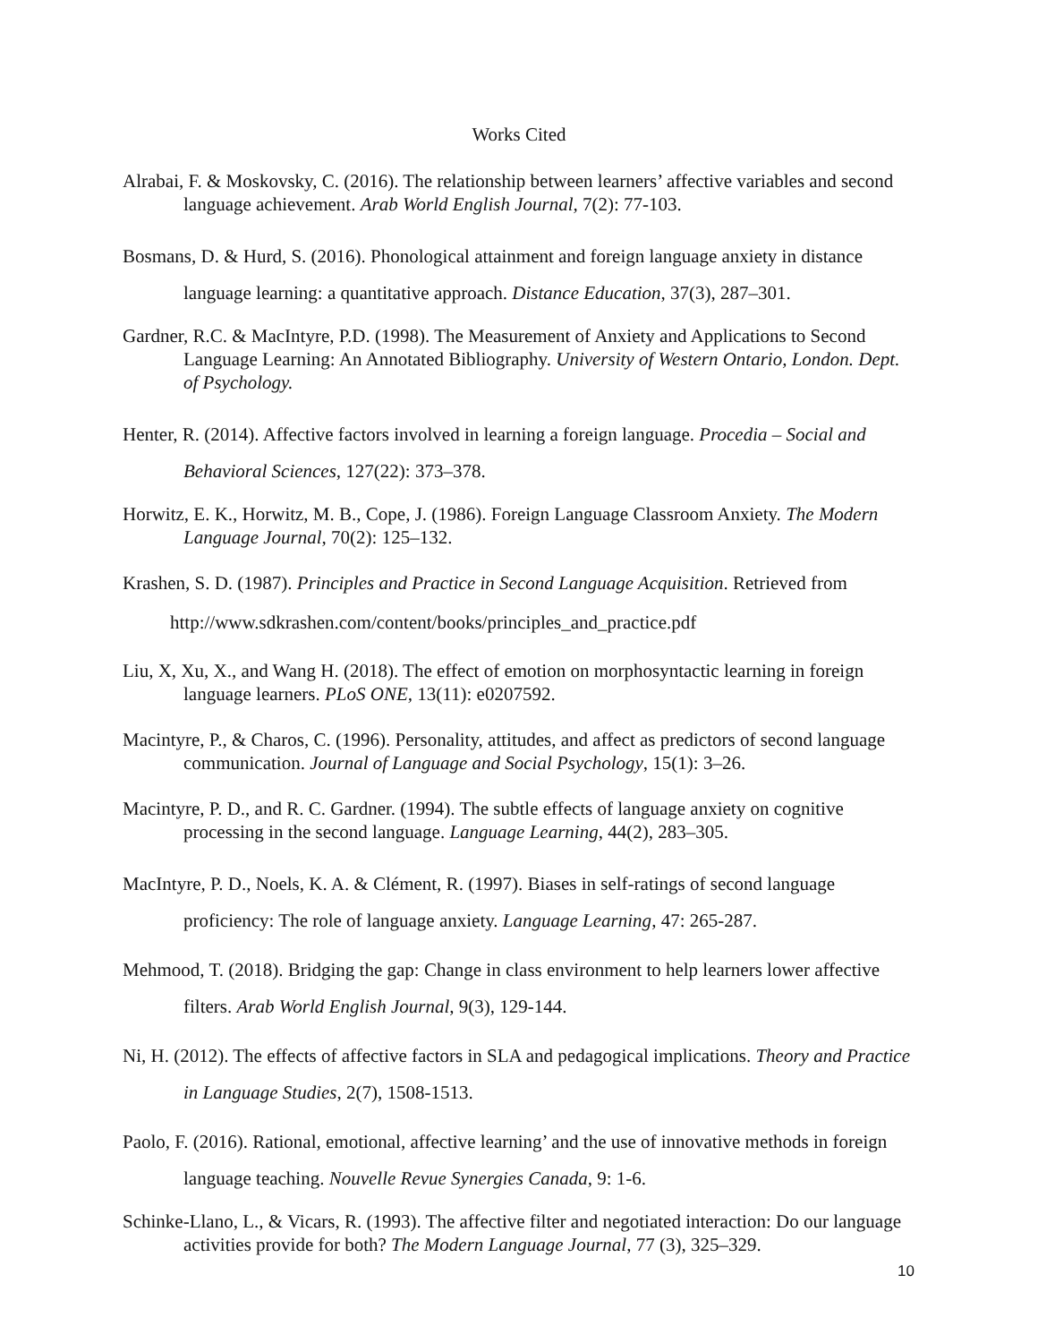Works Cited
Alrabai, F. & Moskovsky, C. (2016). The relationship between learners’ affective variables and second language achievement. Arab World English Journal, 7(2): 77-103.
Bosmans, D. & Hurd, S. (2016). Phonological attainment and foreign language anxiety in distance language learning: a quantitative approach. Distance Education, 37(3), 287–301.
Gardner, R.C. & MacIntyre, P.D. (1998). The Measurement of Anxiety and Applications to Second Language Learning: An Annotated Bibliography. University of Western Ontario, London. Dept. of Psychology.
Henter, R. (2014). Affective factors involved in learning a foreign language. Procedia – Social and Behavioral Sciences, 127(22): 373–378.
Horwitz, E. K., Horwitz, M. B., Cope, J. (1986). Foreign Language Classroom Anxiety. The Modern Language Journal, 70(2): 125–132.
Krashen, S. D. (1987). Principles and Practice in Second Language Acquisition. Retrieved from
http://www.sdkrashen.com/content/books/principles_and_practice.pdf
Liu, X, Xu, X., and Wang H. (2018). The effect of emotion on morphosyntactic learning in foreign language learners. PLoS ONE, 13(11): e0207592.
Macintyre, P., & Charos, C. (1996). Personality, attitudes, and affect as predictors of second language communication. Journal of Language and Social Psychology, 15(1): 3–26.
Macintyre, P. D., and R. C. Gardner. (1994). The subtle effects of language anxiety on cognitive processing in the second language. Language Learning, 44(2), 283–305.
MacIntyre, P. D., Noels, K. A. & Clément, R. (1997). Biases in self-ratings of second language proficiency: The role of language anxiety. Language Learning, 47: 265-287.
Mehmood, T. (2018). Bridging the gap: Change in class environment to help learners lower affective filters. Arab World English Journal, 9(3), 129-144.
Ni, H. (2012). The effects of affective factors in SLA and pedagogical implications. Theory and Practice in Language Studies, 2(7), 1508-1513.
Paolo, F. (2016). Rational, emotional, affective learning’ and the use of innovative methods in foreign language teaching. Nouvelle Revue Synergies Canada, 9: 1-6.
Schinke-Llano, L., & Vicars, R. (1993). The affective filter and negotiated interaction: Do our language activities provide for both? The Modern Language Journal, 77 (3), 325–329.
10